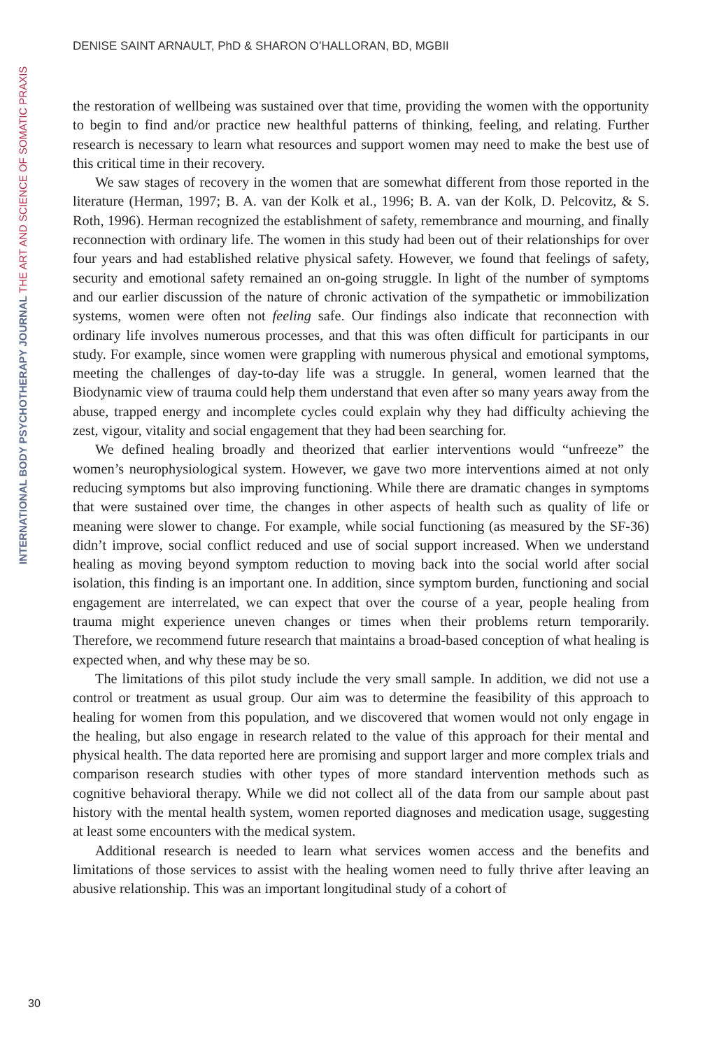DENISE SAINT ARNAULT, PhD & SHARON O’HALLORAN, BD, MGBII
INTERNATIONAL BODY PSYCHOTHERAPY JOURNAL THE ART AND SCIENCE OF SOMATIC PRAXIS
the restoration of wellbeing was sustained over that time, providing the women with the opportunity to begin to find and/or practice new healthful patterns of thinking, feeling, and relating. Further research is necessary to learn what resources and support women may need to make the best use of this critical time in their recovery.
We saw stages of recovery in the women that are somewhat different from those reported in the literature (Herman, 1997; B. A. van der Kolk et al., 1996; B. A. van der Kolk, D. Pelcovitz, & S. Roth, 1996). Herman recognized the establishment of safety, remembrance and mourning, and finally reconnection with ordinary life. The women in this study had been out of their relationships for over four years and had established relative physical safety. However, we found that feelings of safety, security and emotional safety remained an on-going struggle. In light of the number of symptoms and our earlier discussion of the nature of chronic activation of the sympathetic or immobilization systems, women were often not feeling safe. Our findings also indicate that reconnection with ordinary life involves numerous processes, and that this was often difficult for participants in our study. For example, since women were grappling with numerous physical and emotional symptoms, meeting the challenges of day-to-day life was a struggle. In general, women learned that the Biodynamic view of trauma could help them understand that even after so many years away from the abuse, trapped energy and incomplete cycles could explain why they had difficulty achieving the zest, vigour, vitality and social engagement that they had been searching for.
We defined healing broadly and theorized that earlier interventions would “unfreeze” the women’s neurophysiological system. However, we gave two more interventions aimed at not only reducing symptoms but also improving functioning. While there are dramatic changes in symptoms that were sustained over time, the changes in other aspects of health such as quality of life or meaning were slower to change. For example, while social functioning (as measured by the SF-36) didn’t improve, social conflict reduced and use of social support increased. When we understand healing as moving beyond symptom reduction to moving back into the social world after social isolation, this finding is an important one. In addition, since symptom burden, functioning and social engagement are interrelated, we can expect that over the course of a year, people healing from trauma might experience uneven changes or times when their problems return temporarily. Therefore, we recommend future research that maintains a broad-based conception of what healing is expected when, and why these may be so.
The limitations of this pilot study include the very small sample. In addition, we did not use a control or treatment as usual group. Our aim was to determine the feasibility of this approach to healing for women from this population, and we discovered that women would not only engage in the healing, but also engage in research related to the value of this approach for their mental and physical health. The data reported here are promising and support larger and more complex trials and comparison research studies with other types of more standard intervention methods such as cognitive behavioral therapy. While we did not collect all of the data from our sample about past history with the mental health system, women reported diagnoses and medication usage, suggesting at least some encounters with the medical system.
Additional research is needed to learn what services women access and the benefits and limitations of those services to assist with the healing women need to fully thrive after leaving an abusive relationship. This was an important longitudinal study of a cohort of
30